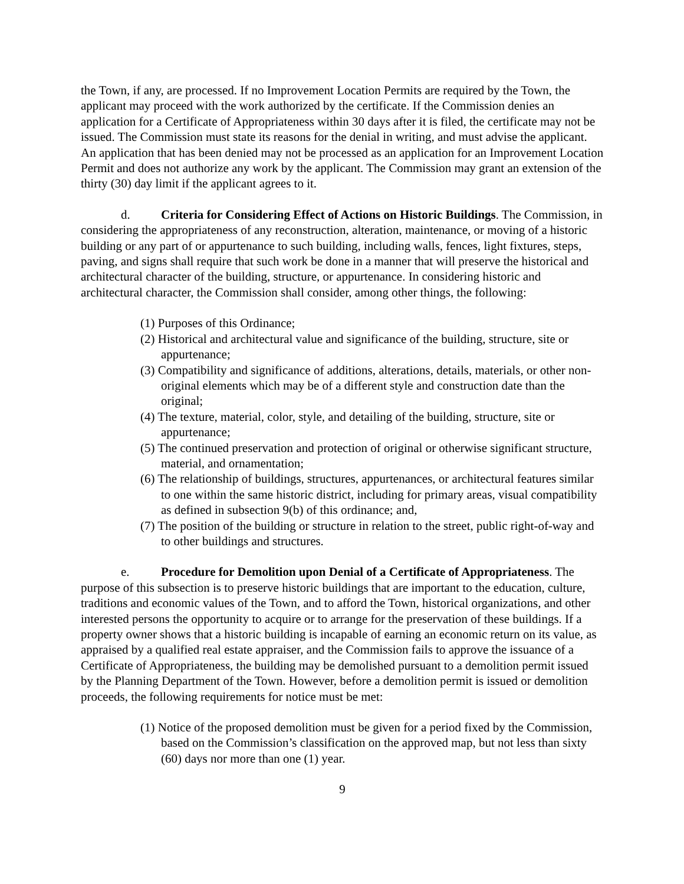the Town, if any, are processed. If no Improvement Location Permits are required by the Town, the applicant may proceed with the work authorized by the certificate. If the Commission denies an application for a Certificate of Appropriateness within 30 days after it is filed, the certificate may not be issued. The Commission must state its reasons for the denial in writing, and must advise the applicant. An application that has been denied may not be processed as an application for an Improvement Location Permit and does not authorize any work by the applicant. The Commission may grant an extension of the thirty (30) day limit if the applicant agrees to it.
d. Criteria for Considering Effect of Actions on Historic Buildings. The Commission, in considering the appropriateness of any reconstruction, alteration, maintenance, or moving of a historic building or any part of or appurtenance to such building, including walls, fences, light fixtures, steps, paving, and signs shall require that such work be done in a manner that will preserve the historical and architectural character of the building, structure, or appurtenance. In considering historic and architectural character, the Commission shall consider, among other things, the following:
(1) Purposes of this Ordinance;
(2) Historical and architectural value and significance of the building, structure, site or appurtenance;
(3) Compatibility and significance of additions, alterations, details, materials, or other non-original elements which may be of a different style and construction date than the original;
(4) The texture, material, color, style, and detailing of the building, structure, site or appurtenance;
(5) The continued preservation and protection of original or otherwise significant structure, material, and ornamentation;
(6) The relationship of buildings, structures, appurtenances, or architectural features similar to one within the same historic district, including for primary areas, visual compatibility as defined in subsection 9(b) of this ordinance; and,
(7) The position of the building or structure in relation to the street, public right-of-way and to other buildings and structures.
e. Procedure for Demolition upon Denial of a Certificate of Appropriateness. The purpose of this subsection is to preserve historic buildings that are important to the education, culture, traditions and economic values of the Town, and to afford the Town, historical organizations, and other interested persons the opportunity to acquire or to arrange for the preservation of these buildings. If a property owner shows that a historic building is incapable of earning an economic return on its value, as appraised by a qualified real estate appraiser, and the Commission fails to approve the issuance of a Certificate of Appropriateness, the building may be demolished pursuant to a demolition permit issued by the Planning Department of the Town. However, before a demolition permit is issued or demolition proceeds, the following requirements for notice must be met:
(1) Notice of the proposed demolition must be given for a period fixed by the Commission, based on the Commission’s classification on the approved map, but not less than sixty (60) days nor more than one (1) year.
9